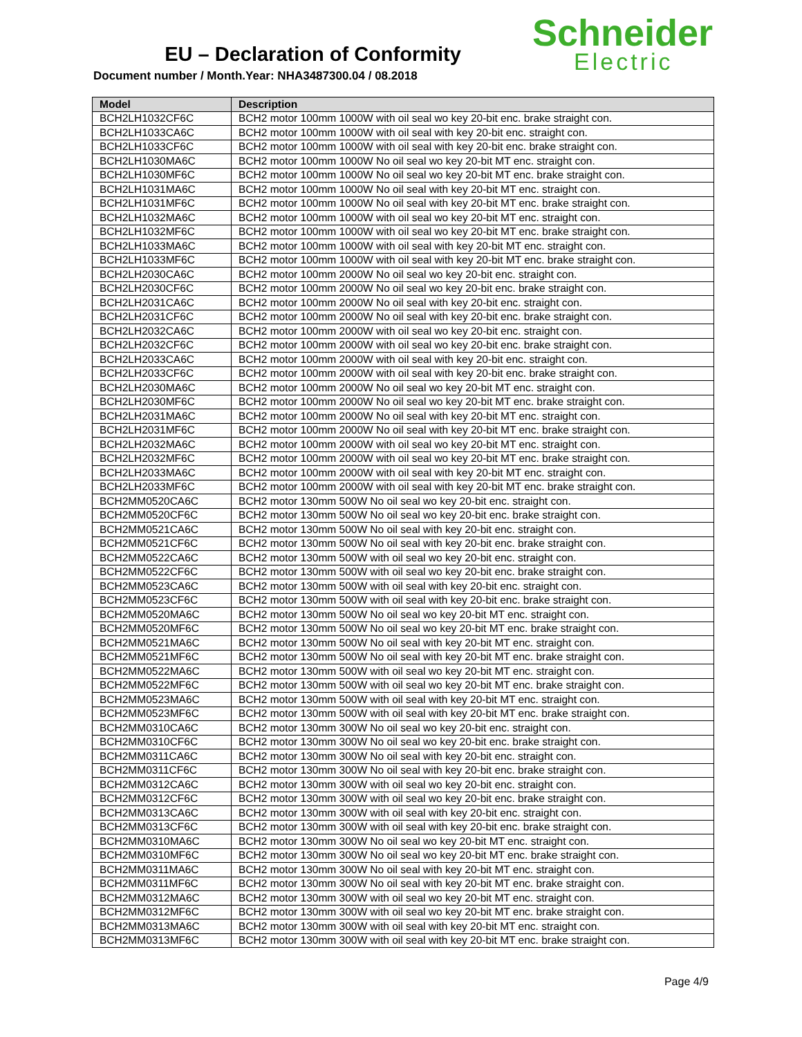EU – Declaration of Conformity
Document number / Month.Year: NHA3487300.04 / 08.2018
Schneider
Electric
| Model | Description |
| --- | --- |
| BCH2LH1032CF6C | BCH2 motor 100mm 1000W with oil seal wo key 20-bit enc. brake straight con. |
| BCH2LH1033CA6C | BCH2 motor 100mm 1000W with oil seal with key 20-bit enc. straight con. |
| BCH2LH1033CF6C | BCH2 motor 100mm 1000W with oil seal with key 20-bit enc. brake straight con. |
| BCH2LH1030MA6C | BCH2 motor 100mm 1000W No oil seal wo key 20-bit MT enc. straight con. |
| BCH2LH1030MF6C | BCH2 motor 100mm 1000W No oil seal wo key 20-bit MT enc. brake straight con. |
| BCH2LH1031MA6C | BCH2 motor 100mm 1000W No oil seal with key 20-bit MT enc. straight con. |
| BCH2LH1031MF6C | BCH2 motor 100mm 1000W No oil seal with key 20-bit MT enc. brake straight con. |
| BCH2LH1032MA6C | BCH2 motor 100mm 1000W with oil seal wo key 20-bit MT enc. straight con. |
| BCH2LH1032MF6C | BCH2 motor 100mm 1000W with oil seal wo key 20-bit MT enc. brake straight con. |
| BCH2LH1033MA6C | BCH2 motor 100mm 1000W with oil seal with key 20-bit MT enc. straight con. |
| BCH2LH1033MF6C | BCH2 motor 100mm 1000W with oil seal with key 20-bit MT enc. brake straight con. |
| BCH2LH2030CA6C | BCH2 motor 100mm 2000W No oil seal wo key 20-bit enc. straight con. |
| BCH2LH2030CF6C | BCH2 motor 100mm 2000W No oil seal wo key 20-bit enc. brake straight con. |
| BCH2LH2031CA6C | BCH2 motor 100mm 2000W No oil seal with key 20-bit enc. straight con. |
| BCH2LH2031CF6C | BCH2 motor 100mm 2000W No oil seal with key 20-bit enc. brake straight con. |
| BCH2LH2032CA6C | BCH2 motor 100mm 2000W with oil seal wo key 20-bit enc. straight con. |
| BCH2LH2032CF6C | BCH2 motor 100mm 2000W with oil seal wo key 20-bit enc. brake straight con. |
| BCH2LH2033CA6C | BCH2 motor 100mm 2000W with oil seal with key 20-bit enc. straight con. |
| BCH2LH2033CF6C | BCH2 motor 100mm 2000W with oil seal with key 20-bit enc. brake straight con. |
| BCH2LH2030MA6C | BCH2 motor 100mm 2000W No oil seal wo key 20-bit MT enc. straight con. |
| BCH2LH2030MF6C | BCH2 motor 100mm 2000W No oil seal wo key 20-bit MT enc. brake straight con. |
| BCH2LH2031MA6C | BCH2 motor 100mm 2000W No oil seal with key 20-bit MT enc. straight con. |
| BCH2LH2031MF6C | BCH2 motor 100mm 2000W No oil seal with key 20-bit MT enc. brake straight con. |
| BCH2LH2032MA6C | BCH2 motor 100mm 2000W with oil seal wo key 20-bit MT enc. straight con. |
| BCH2LH2032MF6C | BCH2 motor 100mm 2000W with oil seal wo key 20-bit MT enc. brake straight con. |
| BCH2LH2033MA6C | BCH2 motor 100mm 2000W with oil seal with key 20-bit MT enc. straight con. |
| BCH2LH2033MF6C | BCH2 motor 100mm 2000W with oil seal with key 20-bit MT enc. brake straight con. |
| BCH2MM0520CA6C | BCH2 motor 130mm 500W No oil seal wo key 20-bit enc. straight con. |
| BCH2MM0520CF6C | BCH2 motor 130mm 500W No oil seal wo key 20-bit enc. brake straight con. |
| BCH2MM0521CA6C | BCH2 motor 130mm 500W No oil seal with key 20-bit enc. straight con. |
| BCH2MM0521CF6C | BCH2 motor 130mm 500W No oil seal with key 20-bit enc. brake straight con. |
| BCH2MM0522CA6C | BCH2 motor 130mm 500W with oil seal wo key 20-bit enc. straight con. |
| BCH2MM0522CF6C | BCH2 motor 130mm 500W with oil seal wo key 20-bit enc. brake straight con. |
| BCH2MM0523CA6C | BCH2 motor 130mm 500W with oil seal with key 20-bit enc. straight con. |
| BCH2MM0523CF6C | BCH2 motor 130mm 500W with oil seal with key 20-bit enc. brake straight con. |
| BCH2MM0520MA6C | BCH2 motor 130mm 500W No oil seal wo key 20-bit MT enc. straight con. |
| BCH2MM0520MF6C | BCH2 motor 130mm 500W No oil seal wo key 20-bit MT enc. brake straight con. |
| BCH2MM0521MA6C | BCH2 motor 130mm 500W No oil seal with key 20-bit MT enc. straight con. |
| BCH2MM0521MF6C | BCH2 motor 130mm 500W No oil seal with key 20-bit MT enc. brake straight con. |
| BCH2MM0522MA6C | BCH2 motor 130mm 500W with oil seal wo key 20-bit MT enc. straight con. |
| BCH2MM0522MF6C | BCH2 motor 130mm 500W with oil seal wo key 20-bit MT enc. brake straight con. |
| BCH2MM0523MA6C | BCH2 motor 130mm 500W with oil seal with key 20-bit MT enc. straight con. |
| BCH2MM0523MF6C | BCH2 motor 130mm 500W with oil seal with key 20-bit MT enc. brake straight con. |
| BCH2MM0310CA6C | BCH2 motor 130mm 300W No oil seal wo key 20-bit enc. straight con. |
| BCH2MM0310CF6C | BCH2 motor 130mm 300W No oil seal wo key 20-bit enc. brake straight con. |
| BCH2MM0311CA6C | BCH2 motor 130mm 300W No oil seal with key 20-bit enc. straight con. |
| BCH2MM0311CF6C | BCH2 motor 130mm 300W No oil seal with key 20-bit enc. brake straight con. |
| BCH2MM0312CA6C | BCH2 motor 130mm 300W with oil seal wo key 20-bit enc. straight con. |
| BCH2MM0312CF6C | BCH2 motor 130mm 300W with oil seal wo key 20-bit enc. brake straight con. |
| BCH2MM0313CA6C | BCH2 motor 130mm 300W with oil seal with key 20-bit enc. straight con. |
| BCH2MM0313CF6C | BCH2 motor 130mm 300W with oil seal with key 20-bit enc. brake straight con. |
| BCH2MM0310MA6C | BCH2 motor 130mm 300W No oil seal wo key 20-bit MT enc. straight con. |
| BCH2MM0310MF6C | BCH2 motor 130mm 300W No oil seal wo key 20-bit MT enc. brake straight con. |
| BCH2MM0311MA6C | BCH2 motor 130mm 300W No oil seal with key 20-bit MT enc. straight con. |
| BCH2MM0311MF6C | BCH2 motor 130mm 300W No oil seal with key 20-bit MT enc. brake straight con. |
| BCH2MM0312MA6C | BCH2 motor 130mm 300W with oil seal wo key 20-bit MT enc. straight con. |
| BCH2MM0312MF6C | BCH2 motor 130mm 300W with oil seal wo key 20-bit MT enc. brake straight con. |
| BCH2MM0313MA6C | BCH2 motor 130mm 300W with oil seal with key 20-bit MT enc. straight con. |
| BCH2MM0313MF6C | BCH2 motor 130mm 300W with oil seal with key 20-bit MT enc. brake straight con. |
Page 4/9